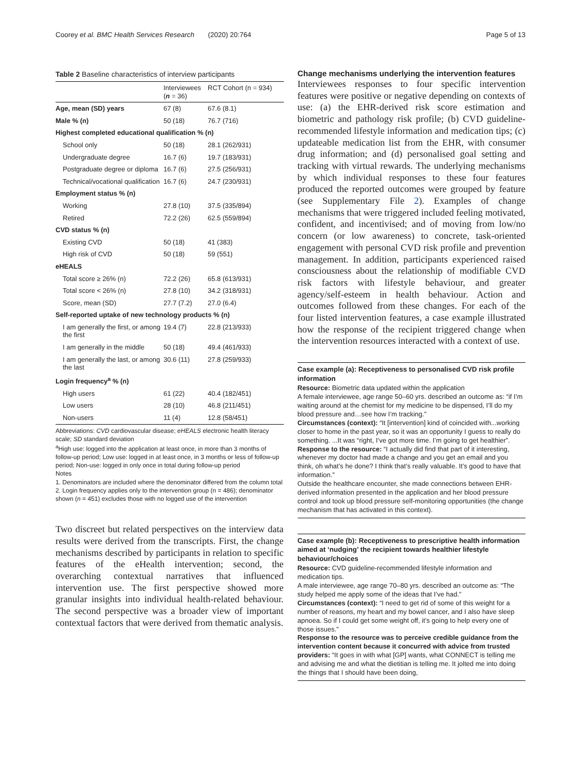Coorey et al. BMC Health Services Research (2020) 20:764 Page 5 of 13
Table 2 Baseline characteristics of interview participants
| | Interviewees ( n = 36) | RCT Cohort (n = 934) |
| --- | --- | --- |
| Age, mean (SD) years | 67 (8) | 67.6 (8.1) |
| Male % (n) | 50 (18) | 76.7 (716) |
| Highest completed educational qualification % (n) | | |
| School only | 50 (18) | 28.1 (262/931) |
| Undergraduate degree | 16.7 (6) | 19.7 (183/931) |
| Postgraduate degree or diploma | 16.7 (6) | 27.5 (256/931) |
| Technical/vocational qualification | 16.7 (6) | 24.7 (230/931) |
| Employment status % (n) | | |
| Working | 27.8 (10) | 37.5 (335/894) |
| Retired | 72.2 (26) | 62.5 (559/894) |
| CVD status % (n) | | |
| Existing CVD | 50 (18) | 41 (383) |
| High risk of CVD | 50 (18) | 59 (551) |
| eHEALS | | |
| Total score ≥ 26% (n) | 72.2 (26) | 65.8 (613/931) |
| Total score < 26% (n) | 27.8 (10) | 34.2 (318/931) |
| Score, mean (SD) | 27.7 (7.2) | 27.0 (6.4) |
| Self-reported uptake of new technology products % (n) | | |
| I am generally the first, or among the first | 19.4 (7) | 22.8 (213/933) |
| I am generally in the middle | 50 (18) | 49.4 (461/933) |
| I am generally the last, or among the last | 30.6 (11) | 27.8 (259/933) |
| Login frequency<sup>a</sup> % (n) | | |
| High users | 61 (22) | 40.4 (182/451) |
| Low users | 28 (10) | 46.8 (211/451) |
| Non-users | 11 (4) | 12.8 (58/451) |
Abbreviations: CVD cardiovascular disease; eHEALS electronic health literacy scale; SD standard deviation
<sup>a</sup> High use: logged into the application at least once, in more than 3 months of follow-up period; Low use: logged in at least once, in 3 months or less of follow-up period; Non-use: logged in only once in total during follow-up period
Notes
1. Denominators are included where the denominator differed from the column total
2. Login frequency applies only to the intervention group (n = 486); denominator shown (n = 451) excludes those with no logged use of the intervention
Two discreet but related perspectives on the interview data results were derived from the transcripts. First, the change mechanisms described by participants in relation to specific features of the eHealth intervention; second, the overarching contextual narratives that influenced intervention use. The first perspective showed more granular insights into individual health-related behaviour. The second perspective was a broader view of important contextual factors that were derived from thematic analysis.
Change mechanisms underlying the intervention features
Interviewees responses to four specific intervention features were positive or negative depending on contexts of use: (a) the EHR-derived risk score estimation and biometric and pathology risk profile; (b) CVD guideline-recommended lifestyle information and medication tips; (c) updateable medication list from the EHR, with consumer drug information; and (d) personalised goal setting and tracking with virtual rewards. The underlying mechanisms by which individual responses to these four features produced the reported outcomes were grouped by feature (see Supplementary File 2). Examples of change mechanisms that were triggered included feeling motivated, confident, and incentivised; and of moving from low/no concern (or low awareness) to concrete, task-oriented engagement with personal CVD risk profile and prevention management. In addition, participants experienced raised consciousness about the relationship of modifiable CVD risk factors with lifestyle behaviour, and greater agency/self-esteem in health behaviour. Action and outcomes followed from these changes. For each of the four listed intervention features, a case example illustrated how the response of the recipient triggered change when the intervention resources interacted with a context of use.
Case example (a): Receptiveness to personalised CVD risk profile information
Resource: Biometric data updated within the application
A female interviewee, age range 50–60 yrs. described an outcome as: “if I’m waiting around at the chemist for my medicine to be dispensed, I’ll do my blood pressure and…see how I’m tracking.”
Circumstances (context): “It [intervention] kind of coincided with...working closer to home in the past year, so it was an opportunity I guess to really do something. ...It was “right, I’ve got more time. I’m going to get healthier”.
Response to the resource: “I actually did find that part of it interesting, whenever my doctor had made a change and you get an email and you think, oh what’s he done? I think that’s really valuable. It’s good to have that information.”
Outside the healthcare encounter, she made connections between EHR-derived information presented in the application and her blood pressure control and took up blood pressure self-monitoring opportunities (the change mechanism that has activated in this context).
Case example (b): Receptiveness to prescriptive health information aimed at ‘nudging’ the recipient towards healthier lifestyle behaviour/choices
Resource: CVD guideline-recommended lifestyle information and medication tips.
A male interviewee, age range 70–80 yrs. described an outcome as: “The study helped me apply some of the ideas that I’ve had.”
Circumstances (context): “I need to get rid of some of this weight for a number of reasons, my heart and my bowel cancer, and I also have sleep apnoea. So if I could get some weight off, it’s going to help every one of those issues.”
Response to the resource was to perceive credible guidance from the intervention content because it concurred with advice from trusted providers: “It goes in with what [GP] wants, what CONNECT is telling me and advising me and what the dietitian is telling me. It jolted me into doing the things that I should have been doing,